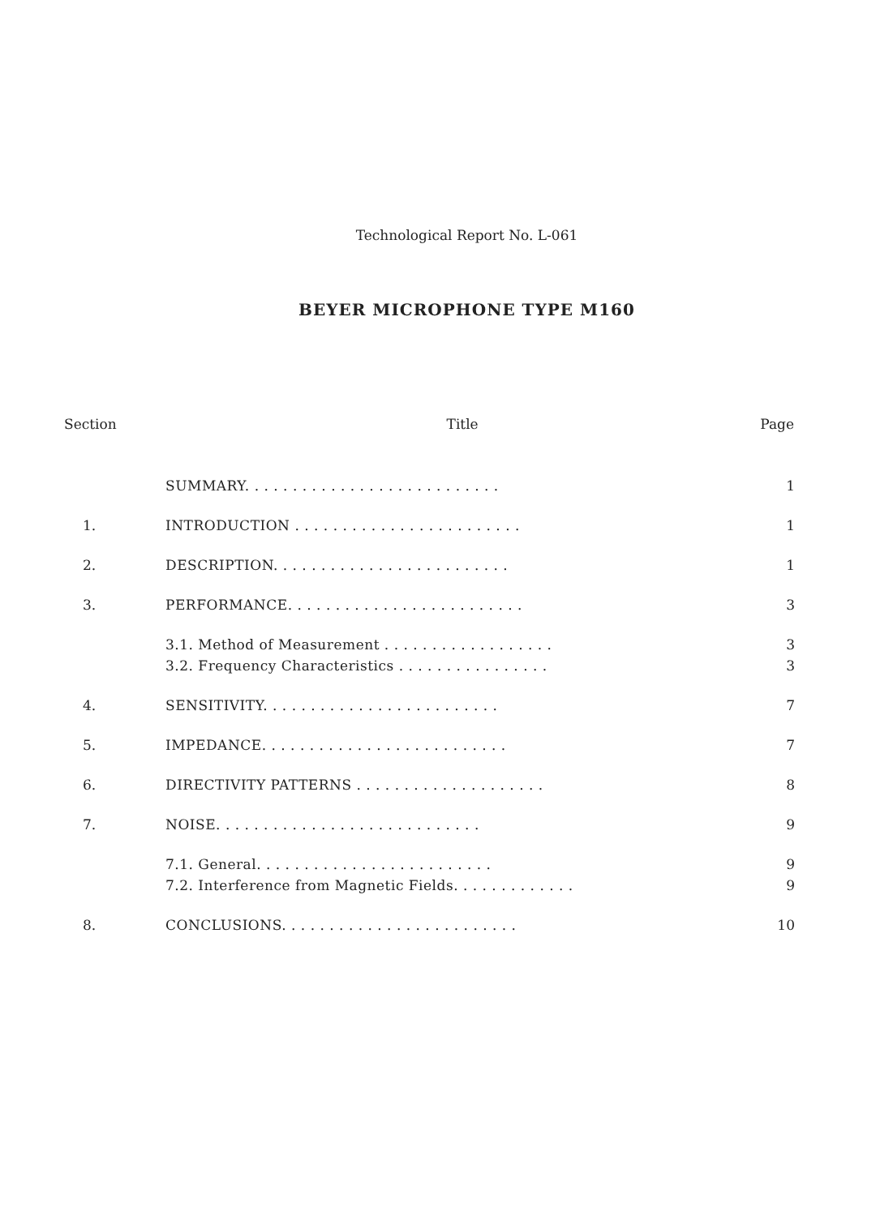Technological Report No. L-061
BEYER MICROPHONE TYPE M160
| Section | Title | Page |
| --- | --- | --- |
| | SUMMARY. . . . . . . . . . . . . . . . . . . . . . . . . . . | 1 |
| 1. | INTRODUCTION . . . . . . . . . . . . . . . . . . . . . . . . | 1 |
| 2. | DESCRIPTION. . . . . . . . . . . . . . . . . . . . . . . . . | 1 |
| 3. | PERFORMANCE. . . . . . . . . . . . . . . . . . . . . . . . . | 3 |
| | 3.1. Method of Measurement . . . . . . . . . . . . . . . . . . 3.2. Frequency Characteristics . . . . . . . . . . . . . . . . | 3 3 |
| 4. | SENSITIVITY. . . . . . . . . . . . . . . . . . . . . . . . . | 7 |
| 5. | IMPEDANCE. . . . . . . . . . . . . . . . . . . . . . . . . . | 7 |
| 6. | DIRECTIVITY PATTERNS . . . . . . . . . . . . . . . . . . . . | 8 |
| 7. | NOISE. . . . . . . . . . . . . . . . . . . . . . . . . . . . | 9 |
| | 7.1. General. . . . . . . . . . . . . . . . . . . . . . . . . 7.2. Interference from Magnetic Fields. . . . . . . . . . . . . | 9 9 |
| 8. | CONCLUSIONS. . . . . . . . . . . . . . . . . . . . . . . . . | 10 |